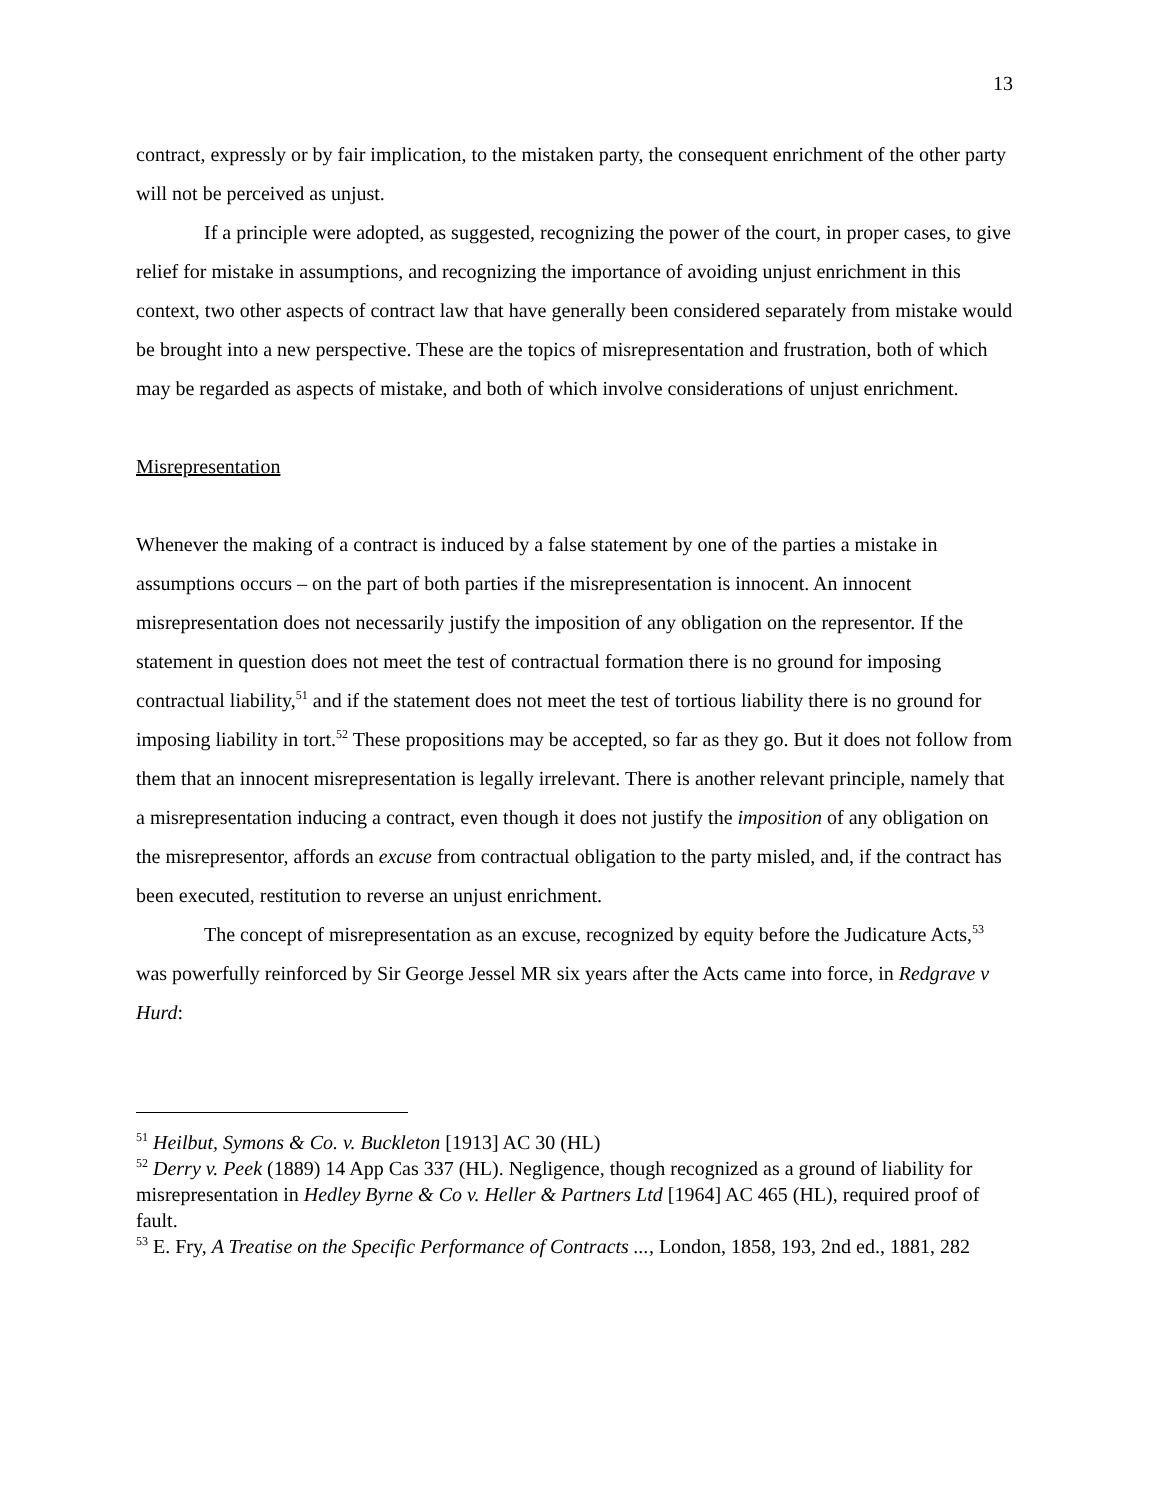13
contract, expressly or by fair implication, to the mistaken party, the consequent enrichment of the other party will not be perceived as unjust.
If a principle were adopted, as suggested, recognizing the power of the court, in proper cases, to give relief for mistake in assumptions, and recognizing the importance of avoiding unjust enrichment in this context, two other aspects of contract law that have generally been considered separately from mistake would be brought into a new perspective. These are the topics of misrepresentation and frustration, both of which may be regarded as aspects of mistake, and both of which involve considerations of unjust enrichment.
Misrepresentation
Whenever the making of a contract is induced by a false statement by one of the parties a mistake in assumptions occurs – on the part of both parties if the misrepresentation is innocent. An innocent misrepresentation does not necessarily justify the imposition of any obligation on the representor. If the statement in question does not meet the test of contractual formation there is no ground for imposing contractual liability,<sup>51</sup> and if the statement does not meet the test of tortious liability there is no ground for imposing liability in tort.<sup>52</sup> These propositions may be accepted, so far as they go. But it does not follow from them that an innocent misrepresentation is legally irrelevant. There is another relevant principle, namely that a misrepresentation inducing a contract, even though it does not justify the imposition of any obligation on the misrepresentor, affords an excuse from contractual obligation to the party misled, and, if the contract has been executed, restitution to reverse an unjust enrichment.
The concept of misrepresentation as an excuse, recognized by equity before the Judicature Acts,<sup>53</sup> was powerfully reinforced by Sir George Jessel MR six years after the Acts came into force, in Redgrave v Hurd:
<sup>51</sup> Heilbut, Symons & Co. v. Buckleton [1913] AC 30 (HL)
<sup>52</sup> Derry v. Peek (1889) 14 App Cas 337 (HL). Negligence, though recognized as a ground of liability for misrepresentation in Hedley Byrne & Co v. Heller & Partners Ltd [1964] AC 465 (HL), required proof of fault.
<sup>53</sup> E. Fry, A Treatise on the Specific Performance of Contracts ..., London, 1858, 193, 2nd ed., 1881, 282